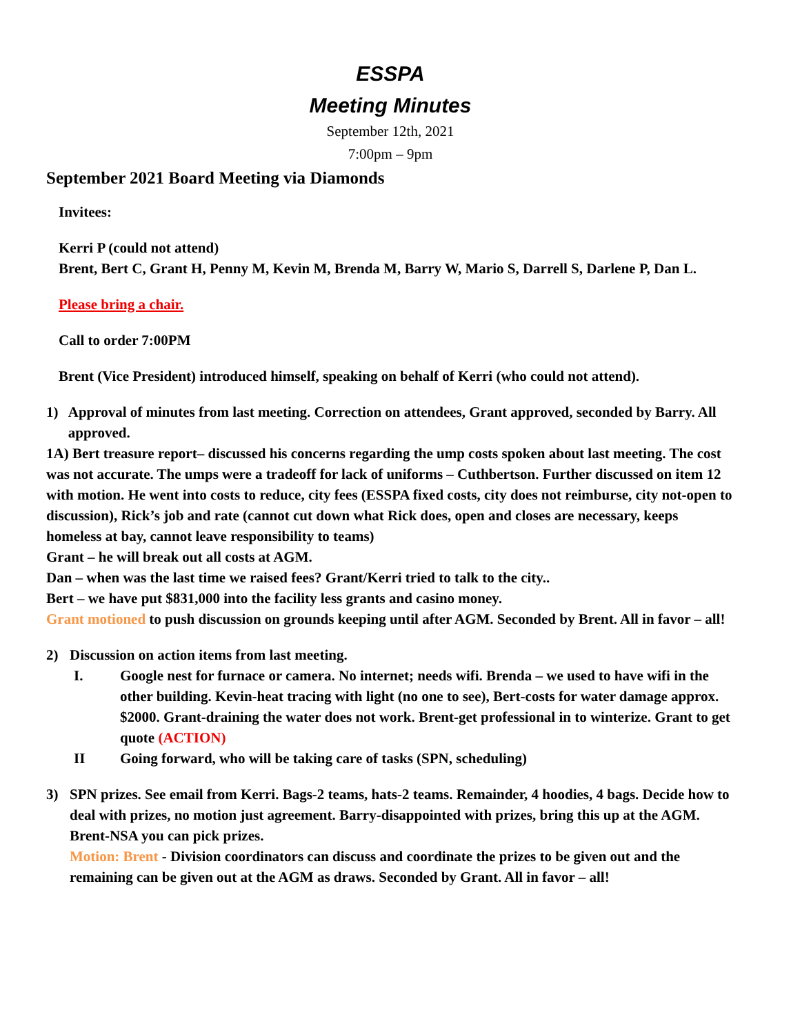ESSPA
Meeting Minutes
September 12th, 2021
7:00pm – 9pm
September 2021 Board Meeting via Diamonds
Invitees:
Kerri P (could not attend)
Brent, Bert C, Grant H, Penny M, Kevin M, Brenda M, Barry W, Mario S, Darrell S, Darlene P, Dan L.
Please bring a chair.
Call to order 7:00PM
Brent (Vice President) introduced himself, speaking on behalf of Kerri (who could not attend).
1) Approval of minutes from last meeting. Correction on attendees, Grant approved, seconded by Barry. All approved.
1A) Bert treasure report– discussed his concerns regarding the ump costs spoken about last meeting. The cost was not accurate. The umps were a tradeoff for lack of uniforms – Cuthbertson. Further discussed on item 12 with motion. He went into costs to reduce, city fees (ESSPA fixed costs, city does not reimburse, city not-open to discussion), Rick’s job and rate (cannot cut down what Rick does, open and closes are necessary, keeps homeless at bay, cannot leave responsibility to teams)
Grant – he will break out all costs at AGM.
Dan – when was the last time we raised fees? Grant/Kerri tried to talk to the city..
Bert – we have put $831,000 into the facility less grants and casino money.
Grant motioned to push discussion on grounds keeping until after AGM. Seconded by Brent. All in favor – all!
2) Discussion on action items from last meeting.
I. Google nest for furnace or camera. No internet; needs wifi. Brenda – we used to have wifi in the other building. Kevin-heat tracing with light (no one to see), Bert-costs for water damage approx. $2000. Grant-draining the water does not work. Brent-get professional in to winterize. Grant to get quote (ACTION)
II Going forward, who will be taking care of tasks (SPN, scheduling)
3) SPN prizes. See email from Kerri. Bags-2 teams, hats-2 teams. Remainder, 4 hoodies, 4 bags. Decide how to deal with prizes, no motion just agreement. Barry-disappointed with prizes, bring this up at the AGM. Brent-NSA you can pick prizes.
Motion: Brent - Division coordinators can discuss and coordinate the prizes to be given out and the remaining can be given out at the AGM as draws. Seconded by Grant. All in favor – all!